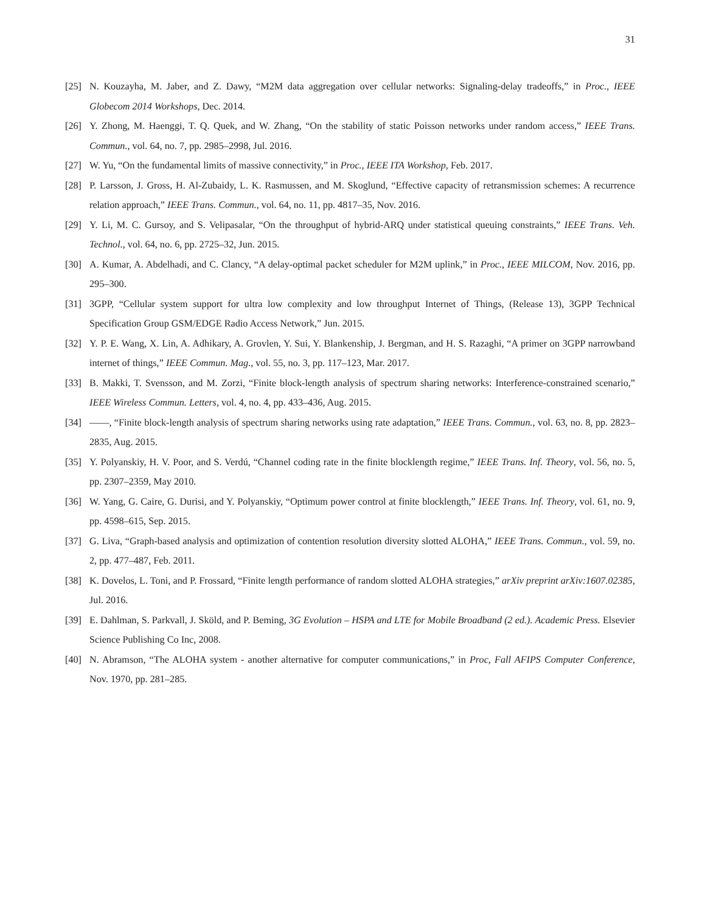31
[25] N. Kouzayha, M. Jaber, and Z. Dawy, “M2M data aggregation over cellular networks: Signaling-delay tradeoffs,” in Proc., IEEE Globecom 2014 Workshops, Dec. 2014.
[26] Y. Zhong, M. Haenggi, T. Q. Quek, and W. Zhang, “On the stability of static Poisson networks under random access,” IEEE Trans. Commun., vol. 64, no. 7, pp. 2985–2998, Jul. 2016.
[27] W. Yu, “On the fundamental limits of massive connectivity,” in Proc., IEEE ITA Workshop, Feb. 2017.
[28] P. Larsson, J. Gross, H. Al-Zubaidy, L. K. Rasmussen, and M. Skoglund, “Effective capacity of retransmission schemes: A recurrence relation approach,” IEEE Trans. Commun., vol. 64, no. 11, pp. 4817–35, Nov. 2016.
[29] Y. Li, M. C. Gursoy, and S. Velipasalar, “On the throughput of hybrid-ARQ under statistical queuing constraints,” IEEE Trans. Veh. Technol., vol. 64, no. 6, pp. 2725–32, Jun. 2015.
[30] A. Kumar, A. Abdelhadi, and C. Clancy, “A delay-optimal packet scheduler for M2M uplink,” in Proc., IEEE MILCOM, Nov. 2016, pp. 295–300.
[31] 3GPP, “Cellular system support for ultra low complexity and low throughput Internet of Things, (Release 13), 3GPP Technical Specification Group GSM/EDGE Radio Access Network,” Jun. 2015.
[32] Y. P. E. Wang, X. Lin, A. Adhikary, A. Grovlen, Y. Sui, Y. Blankenship, J. Bergman, and H. S. Razaghi, “A primer on 3GPP narrowband internet of things,” IEEE Commun. Mag., vol. 55, no. 3, pp. 117–123, Mar. 2017.
[33] B. Makki, T. Svensson, and M. Zorzi, “Finite block-length analysis of spectrum sharing networks: Interference-constrained scenario,” IEEE Wireless Commun. Letters, vol. 4, no. 4, pp. 433–436, Aug. 2015.
[34] ——, “Finite block-length analysis of spectrum sharing networks using rate adaptation,” IEEE Trans. Commun., vol. 63, no. 8, pp. 2823–2835, Aug. 2015.
[35] Y. Polyanskiy, H. V. Poor, and S. Verdú, “Channel coding rate in the finite blocklength regime,” IEEE Trans. Inf. Theory, vol. 56, no. 5, pp. 2307–2359, May 2010.
[36] W. Yang, G. Caire, G. Durisi, and Y. Polyanskiy, “Optimum power control at finite blocklength,” IEEE Trans. Inf. Theory, vol. 61, no. 9, pp. 4598–615, Sep. 2015.
[37] G. Liva, “Graph-based analysis and optimization of contention resolution diversity slotted ALOHA,” IEEE Trans. Commun., vol. 59, no. 2, pp. 477–487, Feb. 2011.
[38] K. Dovelos, L. Toni, and P. Frossard, “Finite length performance of random slotted ALOHA strategies,” arXiv preprint arXiv:1607.02385, Jul. 2016.
[39] E. Dahlman, S. Parkvall, J. Sköld, and P. Beming, 3G Evolution – HSPA and LTE for Mobile Broadband (2 ed.). Academic Press. Elsevier Science Publishing Co Inc, 2008.
[40] N. Abramson, “The ALOHA system - another alternative for computer communications,” in Proc, Fall AFIPS Computer Conference, Nov. 1970, pp. 281–285.